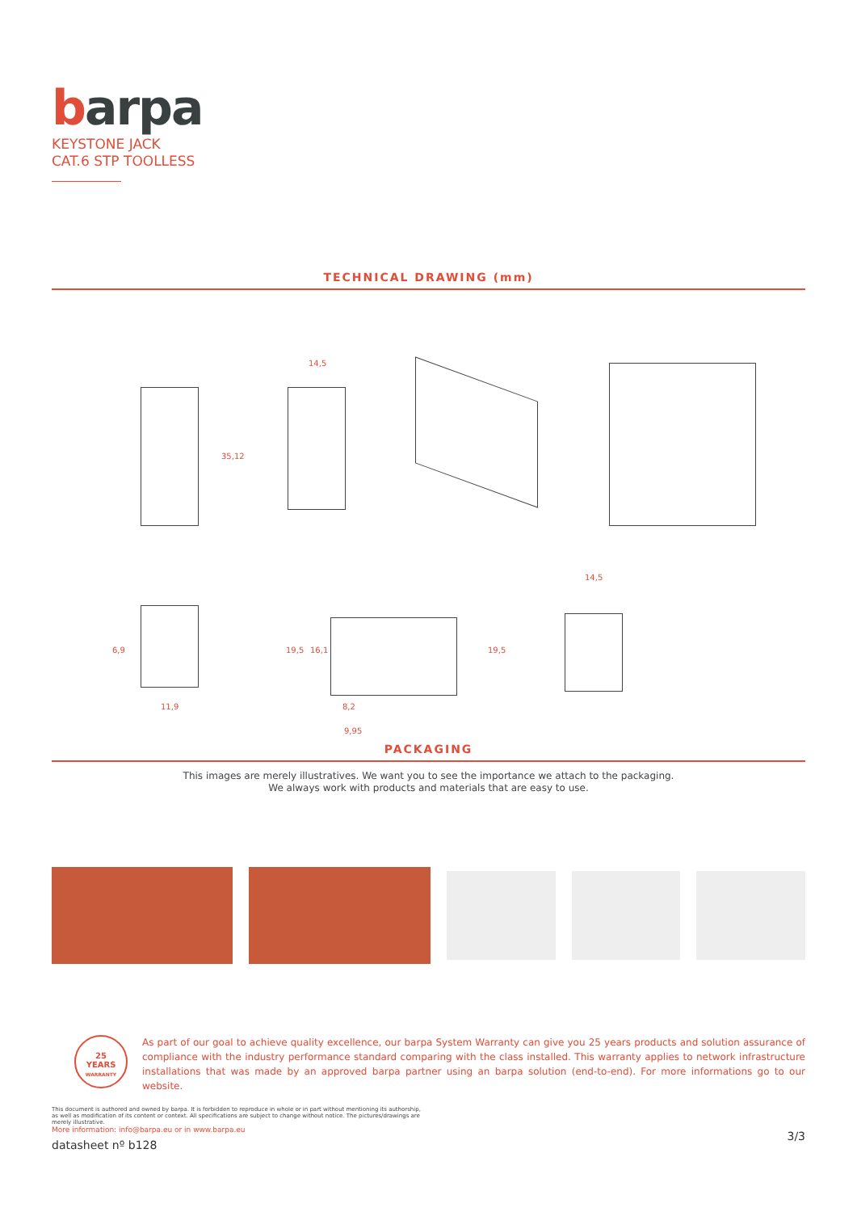barpa
KEYSTONE JACK
CAT.6 STP TOOLLESS
TECHNICAL DRAWING (mm)
35,12
14,5
6,9
11,9
19,5 16,1 19,5
8,2
9,95
14,5
PACKAGING
This images are merely illustratives. We want you to see the importance we attach to the packaging.
We always work with products and materials that are easy to use.
25
YEARS
WARRANTY
As part of our goal to achieve quality excellence, our barpa System Warranty can give you 25 years products and solution assurance of compliance with the industry performance standard comparing with the class installed. This warranty applies to network infrastructure installations that was made by an approved barpa partner using an barpa solution (end-to-end). For more informations go to our website.
This document is authored and owned by barpa. It is forbidden to reproduce in whole or in part without mentioning its authorship, as well as modification of its content or context. All specifications are subject to change without notice. The pictures/drawings are merely illustrative.
More information: info@barpa.eu or in www.barpa.eu
datasheet nº b128
3/3